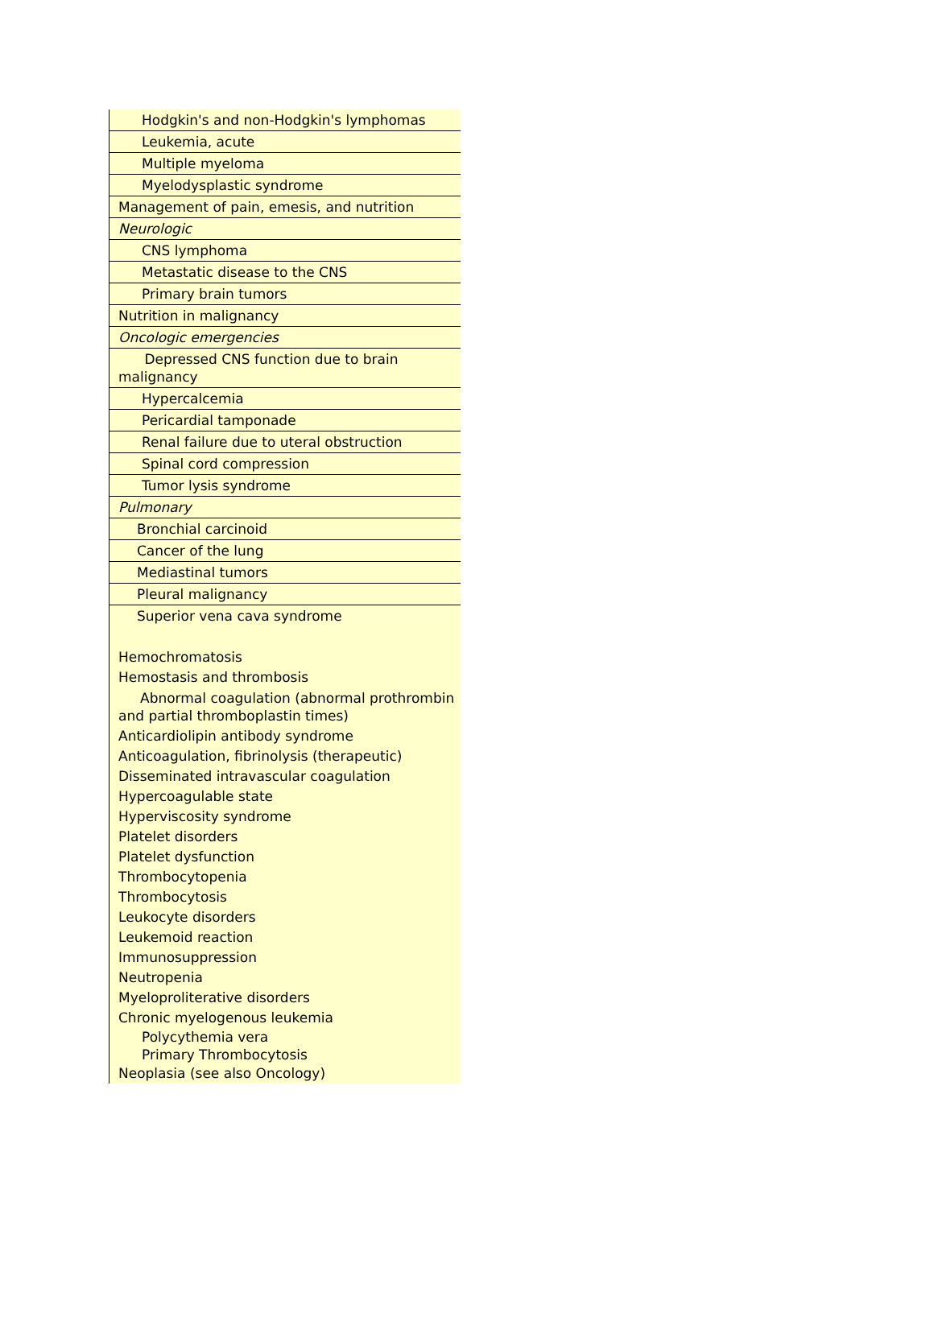| Hodgkin's and non-Hodgkin's lymphomas |
| Leukemia, acute |
| Multiple myeloma |
| Myelodysplastic syndrome |
| Management of pain, emesis, and nutrition |
| Neurologic |
| CNS lymphoma |
| Metastatic disease to the CNS |
| Primary brain tumors |
| Nutrition in malignancy |
| Oncologic emergencies |
| Depressed CNS function due to brain malignancy |
| Hypercalcemia |
| Pericardial tamponade |
| Renal failure due to uteral obstruction |
| Spinal cord compression |
| Tumor lysis syndrome |
| Pulmonary |
| Bronchial carcinoid |
| Cancer of the lung |
| Mediastinal tumors |
| Pleural malignancy |
| Superior vena cava syndrome |
| Hemochromatosis |
| Hemostasis and thrombosis |
| Abnormal coagulation (abnormal prothrombin and partial thromboplastin times) |
| Anticardiolipin antibody syndrome |
| Anticoagulation, fibrinolysis (therapeutic) |
| Disseminated intravascular coagulation |
| Hypercoagulable state |
| Hyperviscosity syndrome |
| Platelet disorders |
| Platelet dysfunction |
| Thrombocytopenia |
| Thrombocytosis |
| Leukocyte disorders |
| Leukemoid reaction |
| Immunosuppression |
| Neutropenia |
| Myeloproliterative disorders |
| Chronic myelogenous leukemia |
| Polycythemia vera |
| Primary Thrombocytosis |
| Neoplasia (see also Oncology) |